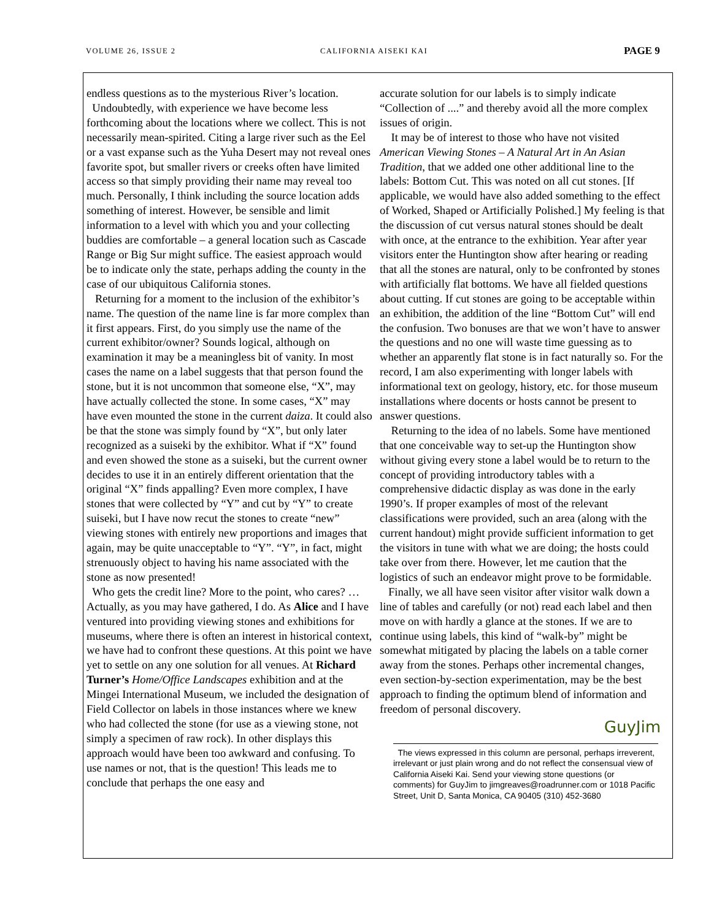VOLUME 26, ISSUE 2 CALIFORNIA AISEKI KAI PAGE 9
endless questions as to the mysterious River’s location.
Undoubtedly, with experience we have become less forthcoming about the locations where we collect. This is not necessarily mean-spirited. Citing a large river such as the Eel or a vast expanse such as the Yuha Desert may not reveal ones favorite spot, but smaller rivers or creeks often have limited access so that simply providing their name may reveal too much. Personally, I think including the source location adds something of interest. However, be sensible and limit information to a level with which you and your collecting buddies are comfortable – a general location such as Cascade Range or Big Sur might suffice. The easiest approach would be to indicate only the state, perhaps adding the county in the case of our ubiquitous California stones.
Returning for a moment to the inclusion of the exhibitor’s name. The question of the name line is far more complex than it first appears. First, do you simply use the name of the current exhibitor/owner? Sounds logical, although on examination it may be a meaningless bit of vanity. In most cases the name on a label suggests that that person found the stone, but it is not uncommon that someone else, “X”, may have actually collected the stone. In some cases, “X” may have even mounted the stone in the current daiza. It could also be that the stone was simply found by “X”, but only later recognized as a suiseki by the exhibitor. What if “X” found and even showed the stone as a suiseki, but the current owner decides to use it in an entirely different orientation that the original “X” finds appalling? Even more complex, I have stones that were collected by “Y” and cut by “Y” to create suiseki, but I have now recut the stones to create “new” viewing stones with entirely new proportions and images that again, may be quite unacceptable to “Y”. “Y”, in fact, might strenuously object to having his name associated with the stone as now presented!
Who gets the credit line? More to the point, who cares? … Actually, as you may have gathered, I do. As Alice and I have ventured into providing viewing stones and exhibitions for museums, where there is often an interest in historical context, we have had to confront these questions. At this point we have yet to settle on any one solution for all venues. At Richard Turner’s Home/Office Landscapes exhibition and at the Mingei International Museum, we included the designation of Field Collector on labels in those instances where we knew who had collected the stone (for use as a viewing stone, not simply a specimen of raw rock). In other displays this approach would have been too awkward and confusing. To use names or not, that is the question! This leads me to conclude that perhaps the one easy and
accurate solution for our labels is to simply indicate “Collection of ....” and thereby avoid all the more complex issues of origin.
It may be of interest to those who have not visited American Viewing Stones – A Natural Art in An Asian Tradition, that we added one other additional line to the labels: Bottom Cut. This was noted on all cut stones. [If applicable, we would have also added something to the effect of Worked, Shaped or Artificially Polished.] My feeling is that the discussion of cut versus natural stones should be dealt with once, at the entrance to the exhibition. Year after year visitors enter the Huntington show after hearing or reading that all the stones are natural, only to be confronted by stones with artificially flat bottoms. We have all fielded questions about cutting. If cut stones are going to be acceptable within an exhibition, the addition of the line “Bottom Cut” will end the confusion. Two bonuses are that we won’t have to answer the questions and no one will waste time guessing as to whether an apparently flat stone is in fact naturally so. For the record, I am also experimenting with longer labels with informational text on geology, history, etc. for those museum installations where docents or hosts cannot be present to answer questions.
Returning to the idea of no labels. Some have mentioned that one conceivable way to set-up the Huntington show without giving every stone a label would be to return to the concept of providing introductory tables with a comprehensive didactic display as was done in the early 1990’s. If proper examples of most of the relevant classifications were provided, such an area (along with the current handout) might provide sufficient information to get the visitors in tune with what we are doing; the hosts could take over from there. However, let me caution that the logistics of such an endeavor might prove to be formidable.
Finally, we all have seen visitor after visitor walk down a line of tables and carefully (or not) read each label and then move on with hardly a glance at the stones. If we are to continue using labels, this kind of “walk-by” might be somewhat mitigated by placing the labels on a table corner away from the stones. Perhaps other incremental changes, even section-by-section experimentation, may be the best approach to finding the optimum blend of information and freedom of personal discovery.
GuyJim
The views expressed in this column are personal, perhaps irreverent, irrelevant or just plain wrong and do not reflect the consensual view of California Aiseki Kai. Send your viewing stone questions (or comments) for GuyJim to jimgreaves@roadrunner.com or 1018 Pacific Street, Unit D, Santa Monica, CA 90405 (310) 452-3680